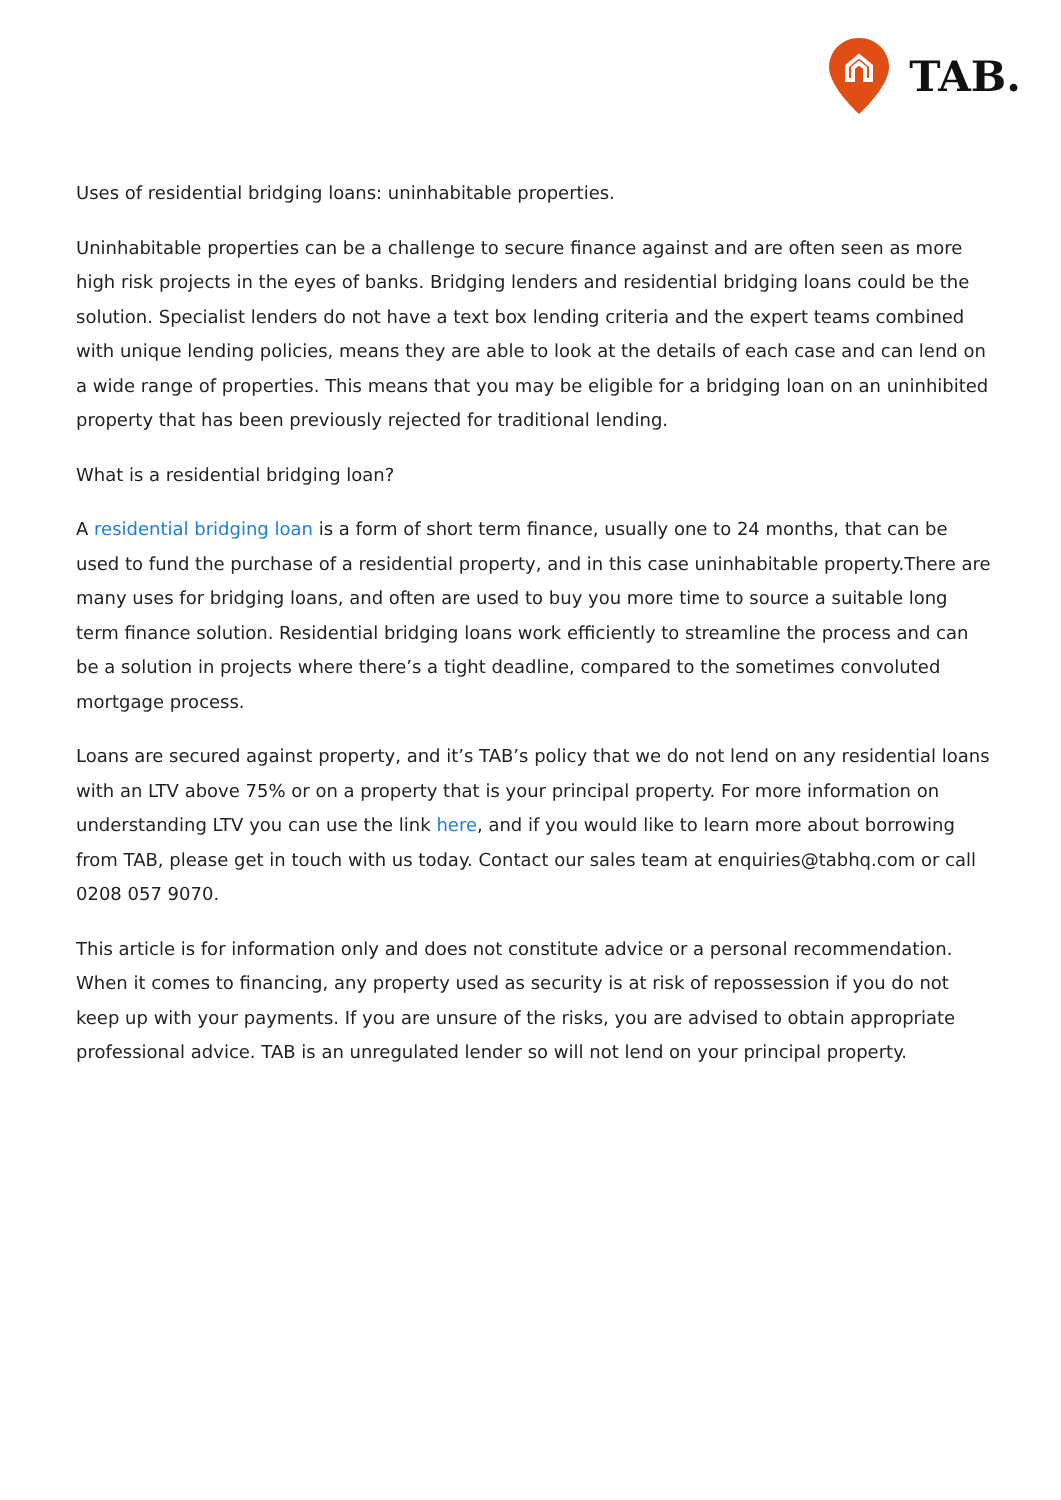TAB.
Uses of residential bridging loans: uninhabitable properties.
Uninhabitable properties can be a challenge to secure finance against and are often seen as more high risk projects in the eyes of banks. Bridging lenders and residential bridging loans could be the solution. Specialist lenders do not have a text box lending criteria and the expert teams combined with unique lending policies, means they are able to look at the details of each case and can lend on a wide range of properties. This means that you may be eligible for a bridging loan on an uninhibited property that has been previously rejected for traditional lending.
What is a residential bridging loan?
A residential bridging loan is a form of short term finance, usually one to 24 months, that can be used to fund the purchase of a residential property, and in this case uninhabitable property.There are many uses for bridging loans, and often are used to buy you more time to source a suitable long term finance solution. Residential bridging loans work efficiently to streamline the process and can be a solution in projects where there’s a tight deadline, compared to the sometimes convoluted mortgage process.
Loans are secured against property, and it’s TAB’s policy that we do not lend on any residential loans with an LTV above 75% or on a property that is your principal property. For more information on understanding LTV you can use the link here, and if you would like to learn more about borrowing from TAB, please get in touch with us today. Contact our sales team at enquiries@tabhq.com or call 0208 057 9070.
This article is for information only and does not constitute advice or a personal recommendation. When it comes to financing, any property used as security is at risk of repossession if you do not keep up with your payments. If you are unsure of the risks, you are advised to obtain appropriate professional advice. TAB is an unregulated lender so will not lend on your principal property.